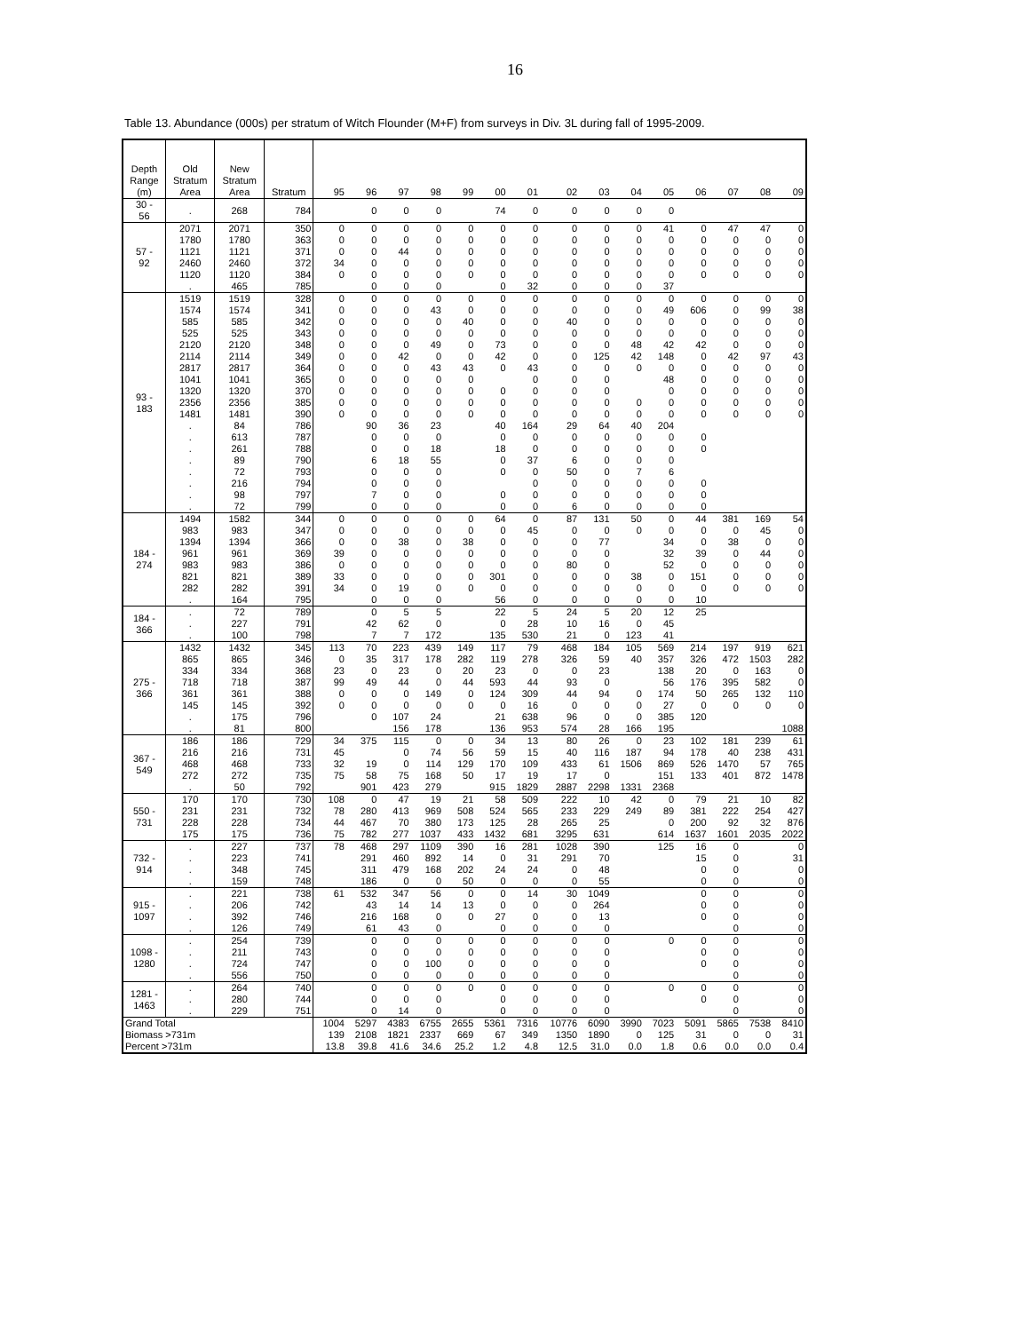16
Table 13. Abundance (000s) per stratum of Witch Flounder (M+F) from surveys in Div. 3L during fall of 1995-2009.
| Depth Range (m) | Old Stratum Area | New Stratum Area | Stratum | 95 | 96 | 97 | 98 | 99 | 00 | 01 | 02 | 03 | 04 | 05 | 06 | 07 | 08 | 09 |
| --- | --- | --- | --- | --- | --- | --- | --- | --- | --- | --- | --- | --- | --- | --- | --- | --- | --- | --- |
| 30 - 56 | . | 268 | 784 | | 0 | 0 | 0 | | 74 | 0 | 0 | 0 | 0 | 0 | | | | |
| 57 - 92 | 2071 | 2071 | 350 | 0 | 0 | 0 | 0 | 0 | 0 | 0 | 0 | 0 | 0 | 41 | 0 | 47 | 47 | 0 |
| | 1780 | 1780 | 363 | 0 | 0 | 0 | 0 | 0 | 0 | 0 | 0 | 0 | 0 | 0 | 0 | 0 | 0 | 0 |
| | 1121 | 1121 | 371 | 0 | 0 | 44 | 0 | 0 | 0 | 0 | 0 | 0 | 0 | 0 | 0 | 0 | 0 | 0 |
| | 2460 | 2460 | 372 | 34 | 0 | 0 | 0 | 0 | 0 | 0 | 0 | 0 | 0 | 0 | 0 | 0 | 0 | 0 |
| | 1120 | 1120 | 384 | 0 | 0 | 0 | 0 | 0 | 0 | 0 | 0 | 0 | 0 | 0 | 0 | 0 | 0 | 0 |
| | . | 465 | 785 | | 0 | 0 | 0 | | 0 | 32 | 0 | 0 | 0 | 37 | | | | |
| 93 - 183 | 1519 | 1519 | 328 | 0 | 0 | 0 | 0 | 0 | 0 | 0 | 0 | 0 | 0 | 0 | 0 | 0 | 0 | 0 |
| | 1574 | 1574 | 341 | 0 | 0 | 0 | 43 | 0 | 0 | 0 | 0 | 0 | 0 | 49 | 606 | 0 | 99 | 38 |
| | 585 | 585 | 342 | 0 | 0 | 0 | 0 | 40 | 0 | 0 | 40 | 0 | 0 | 0 | 0 | 0 | 0 | 0 |
| | 525 | 525 | 343 | 0 | 0 | 0 | 0 | 0 | 0 | 0 | 0 | 0 | 0 | 0 | 0 | 0 | 0 | 0 |
| | 2120 | 2120 | 348 | 0 | 0 | 0 | 49 | 0 | 73 | 0 | 0 | 0 | 48 | 42 | 42 | 0 | 0 | 0 |
| | 2114 | 2114 | 349 | 0 | 0 | 42 | 0 | 0 | 42 | 0 | 0 | 125 | 42 | 148 | 0 | 42 | 97 | 43 |
| | 2817 | 2817 | 364 | 0 | 0 | 0 | 43 | 43 | 0 | 43 | 0 | 0 | 0 | 0 | 0 | 0 | 0 | 0 |
| | 1041 | 1041 | 365 | 0 | 0 | 0 | 0 | 0 | | 0 | 0 | 0 | | 48 | 0 | 0 | 0 | 0 |
| | 1320 | 1320 | 370 | 0 | 0 | 0 | 0 | 0 | 0 | 0 | 0 | 0 | | 0 | 0 | 0 | 0 | 0 |
| | 2356 | 2356 | 385 | 0 | 0 | 0 | 0 | 0 | 0 | 0 | 0 | 0 | 0 | 0 | 0 | 0 | 0 | 0 |
| | 1481 | 1481 | 390 | 0 | 0 | 0 | 0 | 0 | 0 | 0 | 0 | 0 | 0 | 0 | 0 | 0 | 0 | 0 |
| | . | 84 | 786 | | 90 | 36 | 23 | | 40 | 164 | 29 | 64 | 40 | 204 | | | | |
| | . | 613 | 787 | | 0 | 0 | 0 | | 0 | 0 | 0 | 0 | 0 | 0 | 0 | | | |
| | . | 261 | 788 | | 0 | 0 | 18 | | 18 | 0 | 0 | 0 | 0 | 0 | 0 | | | |
| | . | 89 | 790 | | 6 | 18 | 55 | | 0 | 37 | 6 | 0 | 0 | 0 | | | | |
| | . | 72 | 793 | | 0 | 0 | 0 | | 0 | 0 | 50 | 0 | 7 | 6 | | | | |
| | . | 216 | 794 | | 0 | 0 | 0 | | | 0 | 0 | 0 | 0 | 0 | 0 | | | |
| | . | 98 | 797 | | 7 | 0 | 0 | | 0 | 0 | 0 | 0 | 0 | 0 | 0 | | | |
| | . | 72 | 799 | | 0 | 0 | 0 | | 0 | 0 | 6 | 0 | 0 | 0 | 0 | | | |
| 184 - 274 | 1494 | 1582 | 344 | 0 | 0 | 0 | 0 | 0 | 64 | 0 | 87 | 131 | 50 | 0 | 44 | 381 | 169 | 54 |
| | 983 | 983 | 347 | 0 | 0 | 0 | 0 | 0 | 0 | 45 | 0 | 0 | 0 | 0 | 0 | 0 | 45 | 0 |
| | 1394 | 1394 | 366 | 0 | 0 | 38 | 0 | 38 | 0 | 0 | 0 | 77 | | 34 | 0 | 38 | 0 | 0 |
| | 961 | 961 | 369 | 39 | 0 | 0 | 0 | 0 | 0 | 0 | 0 | 0 | | 32 | 39 | 0 | 44 | 0 |
| | 983 | 983 | 386 | 0 | 0 | 0 | 0 | 0 | 0 | 0 | 80 | 0 | | 52 | 0 | 0 | 0 | 0 |
| | 821 | 821 | 389 | 33 | 0 | 0 | 0 | 0 | 301 | 0 | 0 | 0 | 38 | 0 | 151 | 0 | 0 | 0 |
| | 282 | 282 | 391 | 34 | 0 | 19 | 0 | 0 | 0 | 0 | 0 | 0 | 0 | 0 | 0 | 0 | 0 | 0 |
| | . | 164 | 795 | | 0 | 0 | 0 | | 56 | 0 | 0 | 0 | 0 | 0 | 10 | | | |
| 184 - 366 | . | 72 | 789 | | 0 | 5 | 5 | | 22 | 5 | 24 | 5 | 20 | 12 | 25 | | | |
| | . | 227 | 791 | | 42 | 62 | 0 | | 0 | 28 | 10 | 16 | 0 | 45 | | | | |
| | . | 100 | 798 | | 7 | 7 | 172 | | 135 | 530 | 21 | 0 | 123 | 41 | | | | |
| 275 - 366 | 1432 | 1432 | 345 | 113 | 70 | 223 | 439 | 149 | 117 | 79 | 468 | 184 | 105 | 569 | 214 | 197 | 919 | 621 |
| | 865 | 865 | 346 | 0 | 35 | 317 | 178 | 282 | 119 | 278 | 326 | 59 | 40 | 357 | 326 | 472 | 1503 | 282 |
| | 334 | 334 | 368 | 23 | 0 | 23 | 0 | 20 | 23 | 0 | 0 | 23 | | 138 | 20 | 0 | 163 | 0 |
| | 718 | 718 | 387 | 99 | 49 | 44 | 0 | 44 | 593 | 44 | 93 | 0 | | 56 | 176 | 395 | 582 | 0 |
| | 361 | 361 | 388 | 0 | 0 | 0 | 149 | 0 | 124 | 309 | 44 | 94 | 0 | 174 | 50 | 265 | 132 | 110 |
| | 145 | 145 | 392 | 0 | 0 | 0 | 0 | 0 | 0 | 16 | 0 | 0 | 0 | 27 | 0 | 0 | 0 | 0 |
| | . | 175 | 796 | | 0 | 107 | 24 | | 21 | 638 | 96 | 0 | 0 | 385 | 120 | | | |
| | . | 81 | 800 | | | 156 | 178 | | 136 | 953 | 574 | 28 | 166 | 195 | | | | 1088 |
| 367 - 549 | 186 | 186 | 729 | 34 | 375 | 115 | 0 | 0 | 34 | 13 | 80 | 26 | 0 | 23 | 102 | 181 | 239 | 61 |
| | 216 | 216 | 731 | 45 | | 0 | 74 | 56 | 59 | 15 | 40 | 116 | 187 | 94 | 178 | 40 | 238 | 431 |
| | 468 | 468 | 733 | 32 | 19 | 0 | 114 | 129 | 170 | 109 | 433 | 61 | 1506 | 869 | 526 | 1470 | 57 | 765 |
| | 272 | 272 | 735 | 75 | 58 | 75 | 168 | 50 | 17 | 19 | 17 | 0 | | 151 | 133 | 401 | 872 | 1478 |
| | . | 50 | 792 | | 901 | 423 | 279 | | 915 | 1829 | 2887 | 2298 | 1331 | 2368 | | | | |
| 550 - 731 | 170 | 170 | 730 | 108 | 0 | 47 | 19 | 21 | 58 | 509 | 222 | 10 | 42 | 0 | 79 | 21 | 10 | 82 |
| | 231 | 231 | 732 | 78 | 280 | 413 | 969 | 508 | 524 | 565 | 233 | 229 | 249 | 89 | 381 | 222 | 254 | 427 |
| | 228 | 228 | 734 | 44 | 467 | 70 | 380 | 173 | 125 | 28 | 265 | 25 | | 0 | 200 | 92 | 32 | 876 |
| | 175 | 175 | 736 | 75 | 782 | 277 | 1037 | 433 | 1432 | 681 | 3295 | 631 | | 614 | 1637 | 1601 | 2035 | 2022 |
| 732 - 914 | . | 227 | 737 | 78 | 468 | 297 | 1109 | 390 | 16 | 281 | 1028 | 390 | | 125 | 16 | 0 | | 0 |
| | . | 223 | 741 | | 291 | 460 | 892 | 14 | 0 | 31 | 291 | 70 | | | 15 | 0 | | 31 |
| | . | 348 | 745 | | 311 | 479 | 168 | 202 | 24 | 24 | 0 | 48 | | | 0 | 0 | | 0 |
| | . | 159 | 748 | | 186 | 0 | 0 | 50 | 0 | 0 | 0 | 55 | | | 0 | 0 | | 0 |
| 915 - 1097 | . | 221 | 738 | 61 | 532 | 347 | 56 | 0 | 0 | 14 | 30 | 1049 | | | 0 | 0 | | 0 |
| | . | 206 | 742 | | 43 | 14 | 14 | 13 | 0 | 0 | 0 | 264 | | | 0 | 0 | | 0 |
| | . | 392 | 746 | | 216 | 168 | 0 | 0 | 27 | 0 | 0 | 13 | | | 0 | 0 | | 0 |
| | . | 126 | 749 | | 61 | 43 | 0 | | 0 | 0 | 0 | 0 | | | | 0 | | 0 |
| 1098 - 1280 | . | 254 | 739 | | 0 | 0 | 0 | 0 | 0 | 0 | 0 | 0 | | 0 | 0 | 0 | | 0 |
| | . | 211 | 743 | | 0 | 0 | 0 | 0 | 0 | 0 | 0 | 0 | | | 0 | 0 | | 0 |
| | . | 724 | 747 | | 0 | 0 | 100 | 0 | 0 | 0 | 0 | 0 | | | 0 | 0 | | 0 |
| | . | 556 | 750 | | 0 | 0 | 0 | 0 | 0 | 0 | 0 | 0 | | | | 0 | | 0 |
| 1281 - 1463 | . | 264 | 740 | | 0 | 0 | 0 | 0 | 0 | 0 | 0 | 0 | | 0 | 0 | 0 | | 0 |
| | . | 280 | 744 | | 0 | 0 | 0 | | 0 | 0 | 0 | 0 | | | 0 | 0 | | 0 |
| | . | 229 | 751 | | 0 | 14 | 0 | | 0 | 0 | 0 | 0 | | | | 0 | | 0 |
| Grand Total | | | | 1004 | 5297 | 4383 | 6755 | 2655 | 5361 | 7316 | 10776 | 6090 | 3990 | 7023 | 5091 | 5865 | 7538 | 8410 |
| Biomass >731m | | | | 139 | 2108 | 1821 | 2337 | 669 | 67 | 349 | 1350 | 1890 | 0 | 125 | 31 | 0 | 0 | 31 |
| Percent >731m | | | | 13.8 | 39.8 | 41.6 | 34.6 | 25.2 | 1.2 | 4.8 | 12.5 | 31.0 | 0.0 | 1.8 | 0.6 | 0.0 | 0.0 | 0.4 |